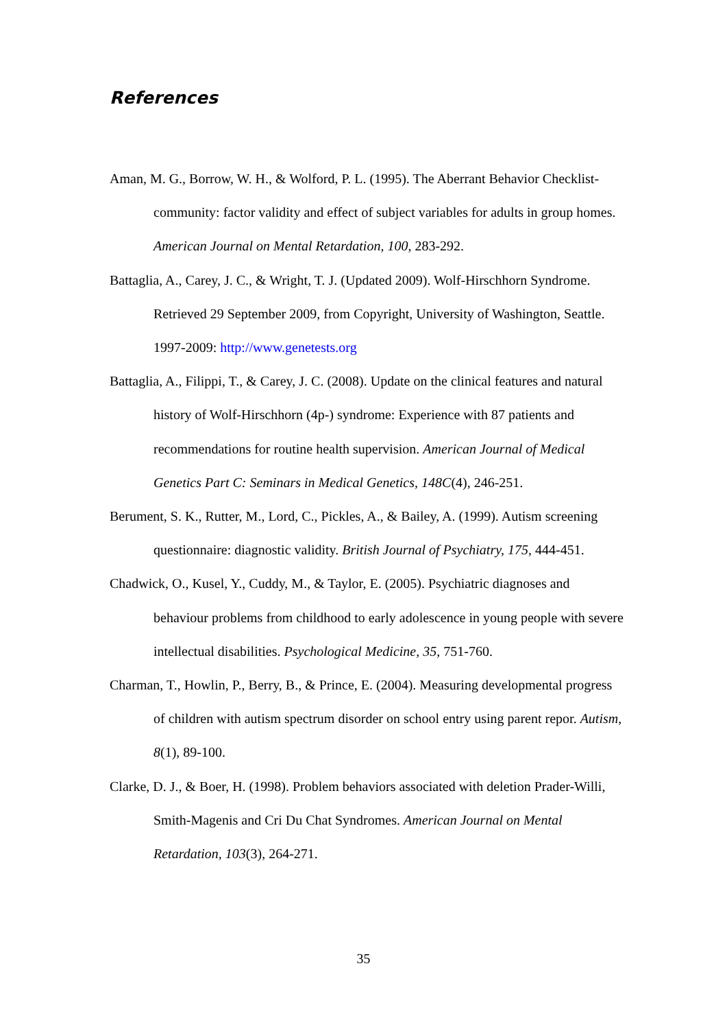References
Aman, M. G., Borrow, W. H., & Wolford, P. L. (1995). The Aberrant Behavior Checklist-community: factor validity and effect of subject variables for adults in group homes. American Journal on Mental Retardation, 100, 283-292.
Battaglia, A., Carey, J. C., & Wright, T. J. (Updated 2009). Wolf-Hirschhorn Syndrome. Retrieved 29 September 2009, from Copyright, University of Washington, Seattle. 1997-2009: http://www.genetests.org
Battaglia, A., Filippi, T., & Carey, J. C. (2008). Update on the clinical features and natural history of Wolf-Hirschhorn (4p-) syndrome: Experience with 87 patients and recommendations for routine health supervision. American Journal of Medical Genetics Part C: Seminars in Medical Genetics, 148C(4), 246-251.
Berument, S. K., Rutter, M., Lord, C., Pickles, A., & Bailey, A. (1999). Autism screening questionnaire: diagnostic validity. British Journal of Psychiatry, 175, 444-451.
Chadwick, O., Kusel, Y., Cuddy, M., & Taylor, E. (2005). Psychiatric diagnoses and behaviour problems from childhood to early adolescence in young people with severe intellectual disabilities. Psychological Medicine, 35, 751-760.
Charman, T., Howlin, P., Berry, B., & Prince, E. (2004). Measuring developmental progress of children with autism spectrum disorder on school entry using parent repor. Autism, 8(1), 89-100.
Clarke, D. J., & Boer, H. (1998). Problem behaviors associated with deletion Prader-Willi, Smith-Magenis and Cri Du Chat Syndromes. American Journal on Mental Retardation, 103(3), 264-271.
35